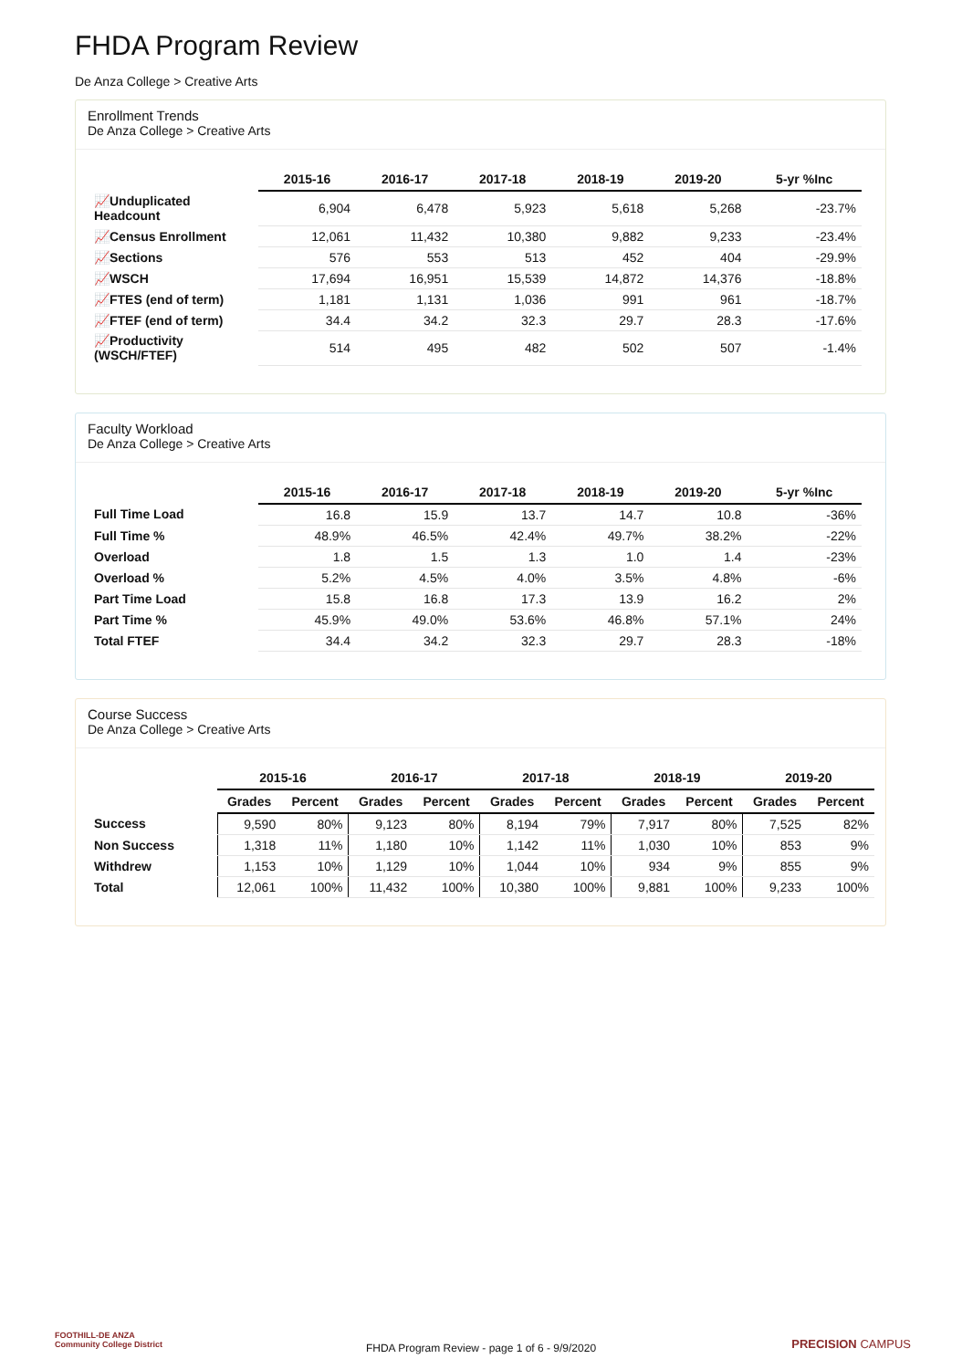FHDA Program Review
De Anza College > Creative Arts
Enrollment Trends
De Anza College > Creative Arts
| | 2015-16 | 2016-17 | 2017-18 | 2018-19 | 2019-20 | 5-yr %Inc |
| --- | --- | --- | --- | --- | --- | --- |
| 📈Unduplicated Headcount | 6,904 | 6,478 | 5,923 | 5,618 | 5,268 | -23.7% |
| 📈Census Enrollment | 12,061 | 11,432 | 10,380 | 9,882 | 9,233 | -23.4% |
| 📈Sections | 576 | 553 | 513 | 452 | 404 | -29.9% |
| 📈WSCH | 17,694 | 16,951 | 15,539 | 14,872 | 14,376 | -18.8% |
| 📈FTES (end of term) | 1,181 | 1,131 | 1,036 | 991 | 961 | -18.7% |
| 📈FTEF (end of term) | 34.4 | 34.2 | 32.3 | 29.7 | 28.3 | -17.6% |
| 📈Productivity (WSCH/FTEF) | 514 | 495 | 482 | 502 | 507 | -1.4% |
Faculty Workload
De Anza College > Creative Arts
| | 2015-16 | 2016-17 | 2017-18 | 2018-19 | 2019-20 | 5-yr %Inc |
| --- | --- | --- | --- | --- | --- | --- |
| Full Time Load | 16.8 | 15.9 | 13.7 | 14.7 | 10.8 | -36% |
| Full Time % | 48.9% | 46.5% | 42.4% | 49.7% | 38.2% | -22% |
| Overload | 1.8 | 1.5 | 1.3 | 1.0 | 1.4 | -23% |
| Overload % | 5.2% | 4.5% | 4.0% | 3.5% | 4.8% | -6% |
| Part Time Load | 15.8 | 16.8 | 17.3 | 13.9 | 16.2 | 2% |
| Part Time % | 45.9% | 49.0% | 53.6% | 46.8% | 57.1% | 24% |
| Total FTEF | 34.4 | 34.2 | 32.3 | 29.7 | 28.3 | -18% |
Course Success
De Anza College > Creative Arts
| | 2015-16 | | 2016-17 | | 2017-18 | | 2018-19 | | 2019-20 | |
| --- | --- | --- | --- | --- | --- | --- | --- | --- | --- | --- |
| | Grades | Percent | Grades | Percent | Grades | Percent | Grades | Percent | Grades | Percent |
| Success | 9,590 | 80% | 9,123 | 80% | 8,194 | 79% | 7,917 | 80% | 7,525 | 82% |
| Non Success | 1,318 | 11% | 1,180 | 10% | 1,142 | 11% | 1,030 | 10% | 853 | 9% |
| Withdrew | 1,153 | 10% | 1,129 | 10% | 1,044 | 10% | 934 | 9% | 855 | 9% |
| Total | 12,061 | 100% | 11,432 | 100% | 10,380 | 100% | 9,881 | 100% | 9,233 | 100% |
FOOTHILL-DE ANZA
Community College District
FHDA Program Review - page 1 of 6 - 9/9/2020
PRECISION CAMPUS